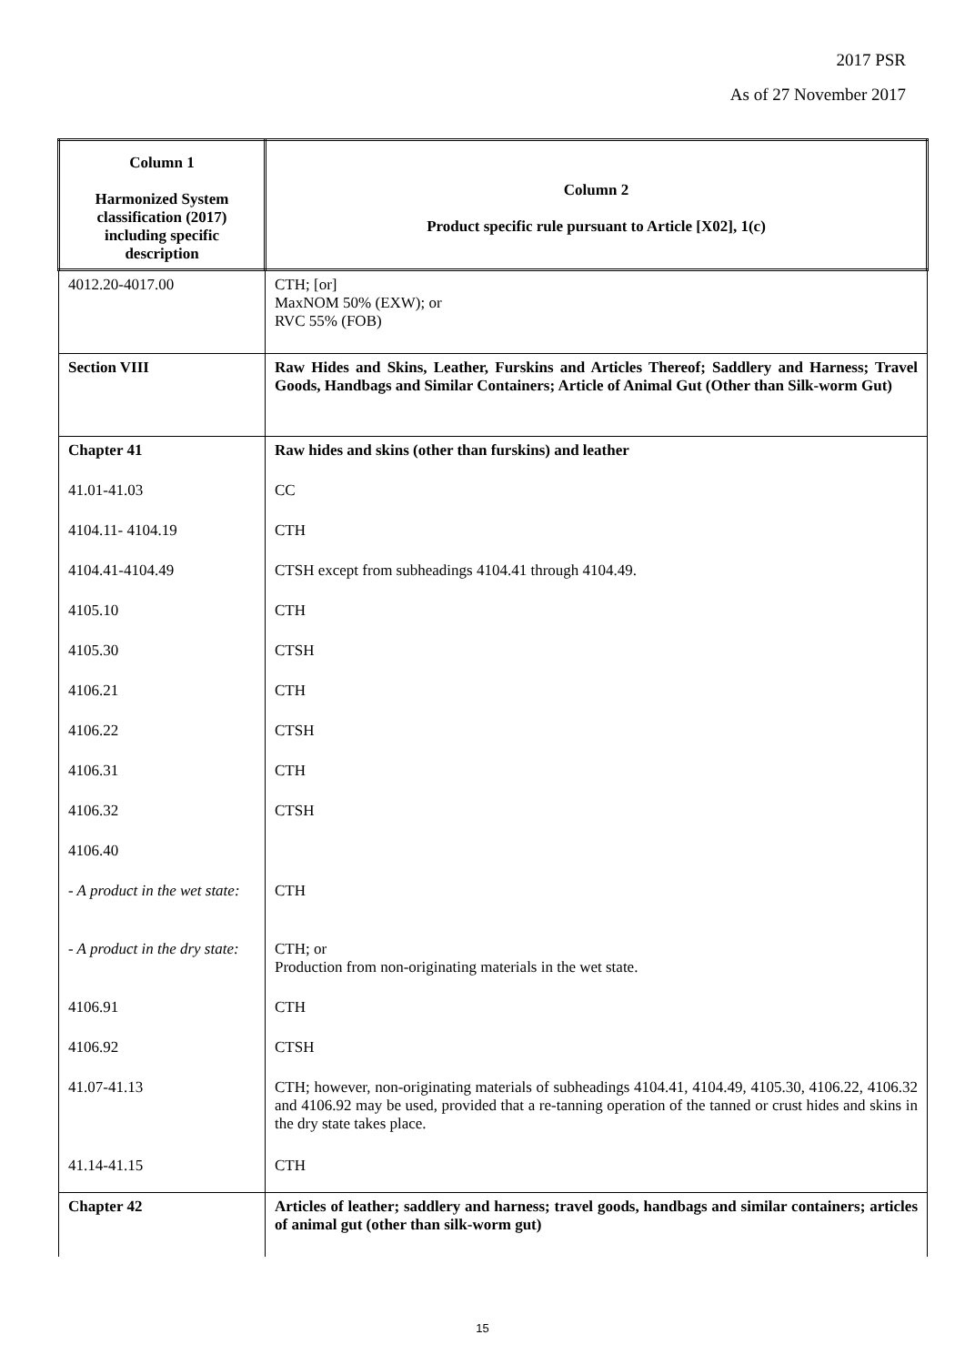2017 PSR
As of 27 November 2017
| Column 1 Harmonized System classification (2017) including specific description | Column 2 Product specific rule pursuant to Article [X02], 1(c) |
| 4012.20-4017.00 | CTH; [or] MaxNOM 50% (EXW); or RVC 55% (FOB) |
| Section VIII | Raw Hides and Skins, Leather, Furskins and Articles Thereof; Saddlery and Harness; Travel Goods, Handbags and Similar Containers; Article of Animal Gut (Other than Silk-worm Gut) |
| Chapter 41 | Raw hides and skins (other than furskins) and leather |
| 41.01-41.03 | CC |
| 4104.11- 4104.19 | CTH |
| 4104.41-4104.49 | CTSH except from subheadings 4104.41 through 4104.49. |
| 4105.10 | CTH |
| 4105.30 | CTSH |
| 4106.21 | CTH |
| 4106.22 | CTSH |
| 4106.31 | CTH |
| 4106.32 | CTSH |
| 4106.40 | |
| - A product in the wet state: | CTH |
| - A product in the dry state: | CTH; or Production from non-originating materials in the wet state. |
| 4106.91 | CTH |
| 4106.92 | CTSH |
| 41.07-41.13 | CTH; however, non-originating materials of subheadings 4104.41, 4104.49, 4105.30, 4106.22, 4106.32 and 4106.92 may be used, provided that a re-tanning operation of the tanned or crust hides and skins in the dry state takes place. |
| 41.14-41.15 | CTH |
| Chapter 42 | Articles of leather; saddlery and harness; travel goods, handbags and similar containers; articles of animal gut (other than silk-worm gut) |
15